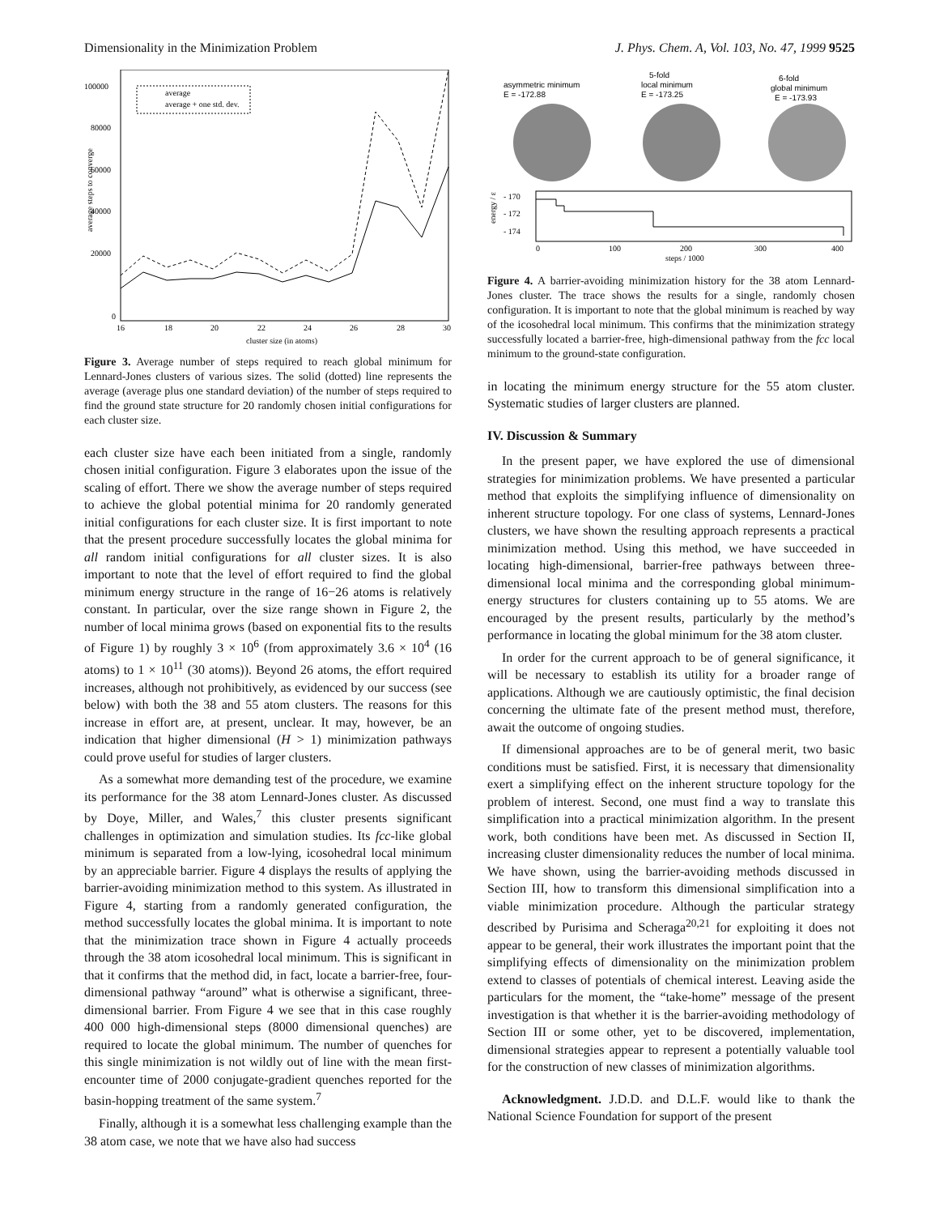Dimensionality in the Minimization Problem J. Phys. Chem. A, Vol. 103, No. 47, 1999 9525
average steps to converge
100000
80000
60000
40000
20000
0
16
18
20
22
24
26
28
30
cluster size (in atoms)
average
average + one std. dev.
Figure 3. Average number of steps required to reach global minimum for Lennard-Jones clusters of various sizes. The solid (dotted) line represents the average (average plus one standard deviation) of the number of steps required to find the ground state structure for 20 randomly chosen initial configurations for each cluster size.
each cluster size have each been initiated from a single, randomly chosen initial configuration. Figure 3 elaborates upon the issue of the scaling of effort. There we show the average number of steps required to achieve the global potential minima for 20 randomly generated initial configurations for each cluster size. It is first important to note that the present procedure successfully locates the global minima for all random initial configurations for all cluster sizes. It is also important to note that the level of effort required to find the global minimum energy structure in the range of 16−26 atoms is relatively constant. In particular, over the size range shown in Figure 2, the number of local minima grows (based on exponential fits to the results of Figure 1) by roughly 3 × 10<sup>6</sup> (from approximately 3.6 × 10<sup>4</sup> (16 atoms) to 1 × 10<sup>11</sup> (30 atoms)). Beyond 26 atoms, the effort required increases, although not prohibitively, as evidenced by our success (see below) with both the 38 and 55 atom clusters. The reasons for this increase in effort are, at present, unclear. It may, however, be an indication that higher dimensional (H > 1) minimization pathways could prove useful for studies of larger clusters.
As a somewhat more demanding test of the procedure, we examine its performance for the 38 atom Lennard-Jones cluster. As discussed by Doye, Miller, and Wales,<sup>7</sup> this cluster presents significant challenges in optimization and simulation studies. Its fcc-like global minimum is separated from a low-lying, icosohedral local minimum by an appreciable barrier. Figure 4 displays the results of applying the barrier-avoiding minimization method to this system. As illustrated in Figure 4, starting from a randomly generated configuration, the method successfully locates the global minima. It is important to note that the minimization trace shown in Figure 4 actually proceeds through the 38 atom icosohedral local minimum. This is significant in that it confirms that the method did, in fact, locate a barrier-free, four-dimensional pathway “around” what is otherwise a significant, three-dimensional barrier. From Figure 4 we see that in this case roughly 400 000 high-dimensional steps (8000 dimensional quenches) are required to locate the global minimum. The number of quenches for this single minimization is not wildly out of line with the mean first-encounter time of 2000 conjugate-gradient quenches reported for the basin-hopping treatment of the same system.<sup>7</sup>
Finally, although it is a somewhat less challenging example than the 38 atom case, we note that we have also had success
asymmetric minimum
E = -172.88
5-fold
local minimum
E = -173.25
6-fold
global minimum
E = -173.93
energy / ε
- 170
- 172
- 174
0
100
200
300
400
steps / 1000
Figure 4. A barrier-avoiding minimization history for the 38 atom Lennard-Jones cluster. The trace shows the results for a single, randomly chosen configuration. It is important to note that the global minimum is reached by way of the icosohedral local minimum. This confirms that the minimization strategy successfully located a barrier-free, high-dimensional pathway from the fcc local minimum to the ground-state configuration.
in locating the minimum energy structure for the 55 atom cluster. Systematic studies of larger clusters are planned.
IV. Discussion & Summary
In the present paper, we have explored the use of dimensional strategies for minimization problems. We have presented a particular method that exploits the simplifying influence of dimensionality on inherent structure topology. For one class of systems, Lennard-Jones clusters, we have shown the resulting approach represents a practical minimization method. Using this method, we have succeeded in locating high-dimensional, barrier-free pathways between three-dimensional local minima and the corresponding global minimum-energy structures for clusters containing up to 55 atoms. We are encouraged by the present results, particularly by the method’s performance in locating the global minimum for the 38 atom cluster.
In order for the current approach to be of general significance, it will be necessary to establish its utility for a broader range of applications. Although we are cautiously optimistic, the final decision concerning the ultimate fate of the present method must, therefore, await the outcome of ongoing studies.
If dimensional approaches are to be of general merit, two basic conditions must be satisfied. First, it is necessary that dimensionality exert a simplifying effect on the inherent structure topology for the problem of interest. Second, one must find a way to translate this simplification into a practical minimization algorithm. In the present work, both conditions have been met. As discussed in Section II, increasing cluster dimensionality reduces the number of local minima. We have shown, using the barrier-avoiding methods discussed in Section III, how to transform this dimensional simplification into a viable minimization procedure. Although the particular strategy described by Purisima and Scheraga<sup>20,21</sup> for exploiting it does not appear to be general, their work illustrates the important point that the simplifying effects of dimensionality on the minimization problem extend to classes of potentials of chemical interest. Leaving aside the particulars for the moment, the “take-home” message of the present investigation is that whether it is the barrier-avoiding methodology of Section III or some other, yet to be discovered, implementation, dimensional strategies appear to represent a potentially valuable tool for the construction of new classes of minimization algorithms.
Acknowledgment. J.D.D. and D.L.F. would like to thank the National Science Foundation for support of the present